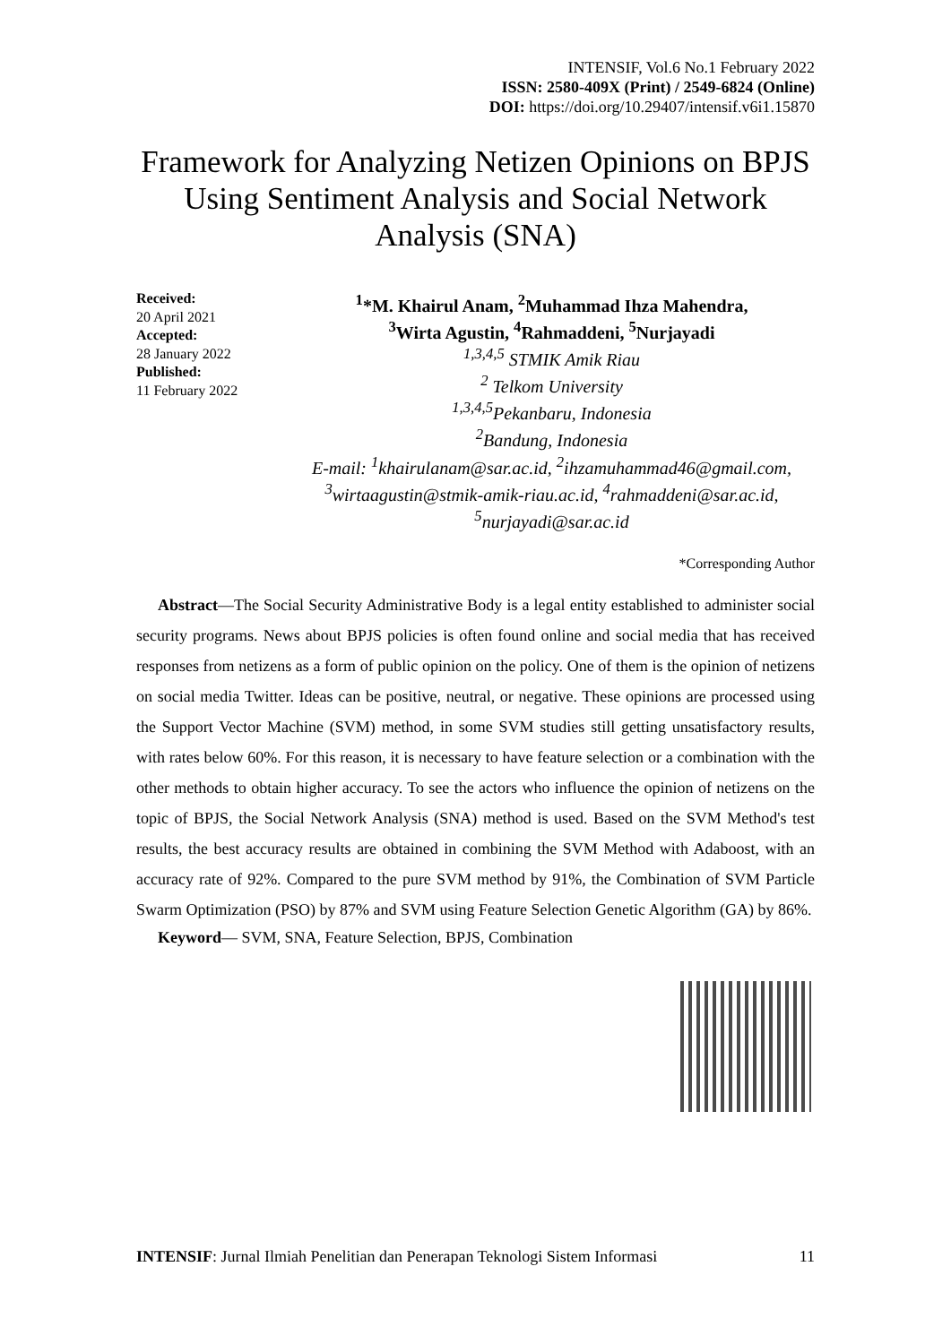INTENSIF, Vol.6 No.1 February 2022
ISSN: 2580-409X (Print) / 2549-6824 (Online)
DOI: https://doi.org/10.29407/intensif.v6i1.15870
Framework for Analyzing Netizen Opinions on BPJS Using Sentiment Analysis and Social Network Analysis (SNA)
Received:
20 April 2021
Accepted:
28 January 2022
Published:
11 February 2022
<sup>1</sup>*M. Khairul Anam, <sup>2</sup>Muhammad Ihza Mahendra,
<sup>3</sup> Wirta Agustin, <sup>4</sup>Rahmaddeni, <sup>5</sup>Nurjayadi
<sup>1,3,4,5</sup> STMIK Amik Riau
<sup>2</sup> Telkom University
<sup>1,3,4,5</sup>Pekanbaru, Indonesia
<sup>2</sup> Bandung, Indonesia
E-mail: <sup>1</sup>khairulanam@sar.ac.id, <sup>2</sup>ihzamuhammad46@gmail.com, <sup>3</sup>wirtaagustin@stmik-amik-riau.ac.id, <sup>4</sup>rahmaddeni@sar.ac.id, <sup>5</sup>nurjayadi@sar.ac.id
*Corresponding Author
Abstract—The Social Security Administrative Body is a legal entity established to administer social security programs. News about BPJS policies is often found online and social media that has received responses from netizens as a form of public opinion on the policy. One of them is the opinion of netizens on social media Twitter. Ideas can be positive, neutral, or negative. These opinions are processed using the Support Vector Machine (SVM) method, in some SVM studies still getting unsatisfactory results, with rates below 60%. For this reason, it is necessary to have feature selection or a combination with the other methods to obtain higher accuracy. To see the actors who influence the opinion of netizens on the topic of BPJS, the Social Network Analysis (SNA) method is used. Based on the SVM Method's test results, the best accuracy results are obtained in combining the SVM Method with Adaboost, with an accuracy rate of 92%. Compared to the pure SVM method by 91%, the Combination of SVM Particle Swarm Optimization (PSO) by 87% and SVM using Feature Selection Genetic Algorithm (GA) by 86%.
Keyword— SVM, SNA, Feature Selection, BPJS, Combination
INTENSIF: Jurnal Ilmiah Penelitian dan Penerapan Teknologi Sistem Informasi 11